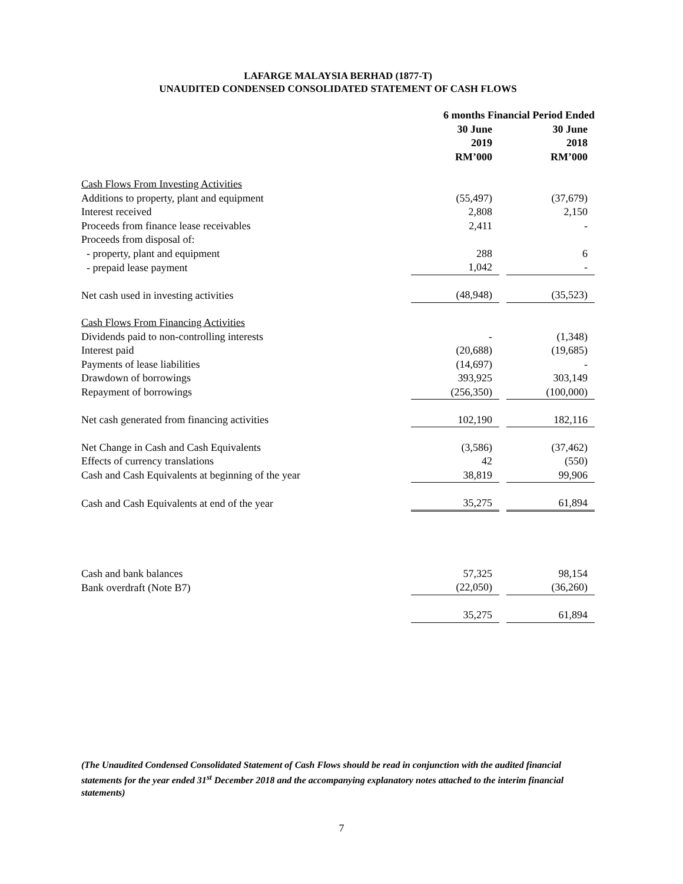LAFARGE MALAYSIA BERHAD (1877-T)
UNAUDITED CONDENSED CONSOLIDATED STATEMENT OF CASH FLOWS
| | 6 months Financial Period Ended | | |
| --- | --- | --- | --- |
| | 30 June 2019 RM’000 | | 30 June 2018 RM’000 |
| Cash Flows From Investing Activities | | | |
| Additions to property, plant and equipment | (55,497) | | (37,679) |
| Interest received | 2,808 | | 2,150 |
| Proceeds from finance lease receivables | 2,411 | | - |
| Proceeds from disposal of: | | | |
| - property, plant and equipment | 288 | | 6 |
| - prepaid lease payment | 1,042 | | - |
| Net cash used in investing activities | (48,948) | | (35,523) |
| Cash Flows From Financing Activities | | | |
| Dividends paid to non-controlling interests | - | | (1,348) |
| Interest paid | (20,688) | | (19,685) |
| Payments of lease liabilities | (14,697) | | - |
| Drawdown of borrowings | 393,925 | | 303,149 |
| Repayment of borrowings | (256,350) | | (100,000) |
| Net cash generated from financing activities | 102,190 | | 182,116 |
| Net Change in Cash and Cash Equivalents | (3,586) | | (37,462) |
| Effects of currency translations | 42 | | (550) |
| Cash and Cash Equivalents at beginning of the year | 38,819 | | 99,906 |
| Cash and Cash Equivalents at end of the year | 35,275 | | 61,894 |
| Cash and bank balances | 57,325 | | 98,154 |
| Bank overdraft (Note B7) | (22,050) | | (36,260) |
| | 35,275 | | 61,894 |
(The Unaudited Condensed Consolidated Statement of Cash Flows should be read in conjunction with the audited financial statements for the year ended 31<sup>st</sup> December 2018 and the accompanying explanatory notes attached to the interim financial statements)
7